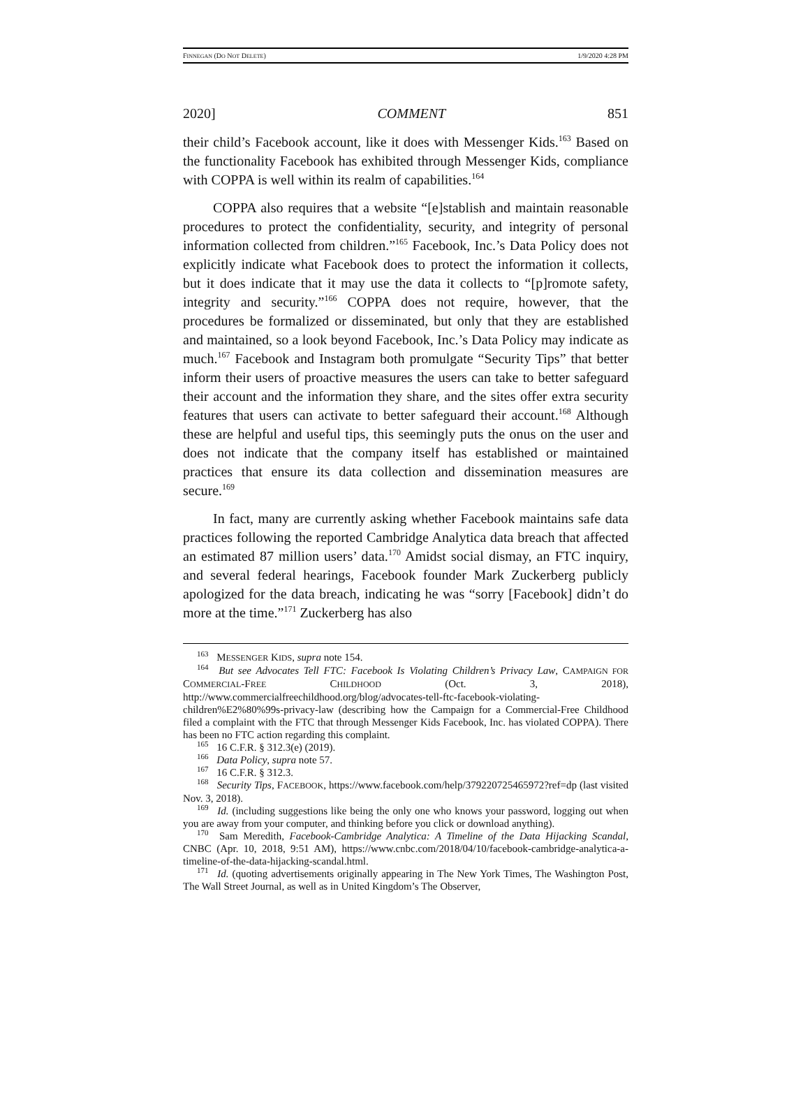FINNEGAN (DO NOT DELETE) 1/9/2020 4:28 PM
2020] COMMENT 851
their child’s Facebook account, like it does with Messenger Kids.<sup>163</sup> Based on the functionality Facebook has exhibited through Messenger Kids, compliance with COPPA is well within its realm of capabilities.<sup>164</sup>
COPPA also requires that a website “[e]stablish and maintain reasonable procedures to protect the confidentiality, security, and integrity of personal information collected from children.”<sup>165</sup> Facebook, Inc.’s Data Policy does not explicitly indicate what Facebook does to protect the information it collects, but it does indicate that it may use the data it collects to “[p]romote safety, integrity and security.”<sup>166</sup> COPPA does not require, however, that the procedures be formalized or disseminated, but only that they are established and maintained, so a look beyond Facebook, Inc.’s Data Policy may indicate as much.<sup>167</sup> Facebook and Instagram both promulgate “Security Tips” that better inform their users of proactive measures the users can take to better safeguard their account and the information they share, and the sites offer extra security features that users can activate to better safeguard their account.<sup>168</sup> Although these are helpful and useful tips, this seemingly puts the onus on the user and does not indicate that the company itself has established or maintained practices that ensure its data collection and dissemination measures are secure.<sup>169</sup>
In fact, many are currently asking whether Facebook maintains safe data practices following the reported Cambridge Analytica data breach that affected an estimated 87 million users’ data.<sup>170</sup> Amidst social dismay, an FTC inquiry, and several federal hearings, Facebook founder Mark Zuckerberg publicly apologized for the data breach, indicating he was “sorry [Facebook] didn’t do more at the time.”<sup>171</sup> Zuckerberg has also
<sup>163</sup> MESSENGER KIDS, supra note 154.
<sup>164</sup> But see Advocates Tell FTC: Facebook Is Violating Children’s Privacy Law, CAMPAIGN FOR COMMERCIAL-FREE CHILDHOOD (Oct. 3, 2018), http://www.commercialfreechildhood.org/blog/advocates-tell-ftc-facebook-violating-children%E2%80%99s-privacy-law (describing how the Campaign for a Commercial-Free Childhood filed a complaint with the FTC that through Messenger Kids Facebook, Inc. has violated COPPA). There has been no FTC action regarding this complaint.
<sup>165</sup> 16 C.F.R. § 312.3(e) (2019).
<sup>166</sup> Data Policy, supra note 57.
<sup>167</sup> 16 C.F.R. § 312.3.
<sup>168</sup> Security Tips, FACEBOOK, https://www.facebook.com/help/379220725465972?ref=dp (last visited Nov. 3, 2018).
<sup>169</sup> Id. (including suggestions like being the only one who knows your password, logging out when you are away from your computer, and thinking before you click or download anything).
<sup>170</sup> Sam Meredith, Facebook-Cambridge Analytica: A Timeline of the Data Hijacking Scandal, CNBC (Apr. 10, 2018, 9:51 AM), https://www.cnbc.com/2018/04/10/facebook-cambridge-analytica-a-timeline-of-the-data-hijacking-scandal.html.
<sup>171</sup> Id. (quoting advertisements originally appearing in The New York Times, The Washington Post, The Wall Street Journal, as well as in United Kingdom’s The Observer,